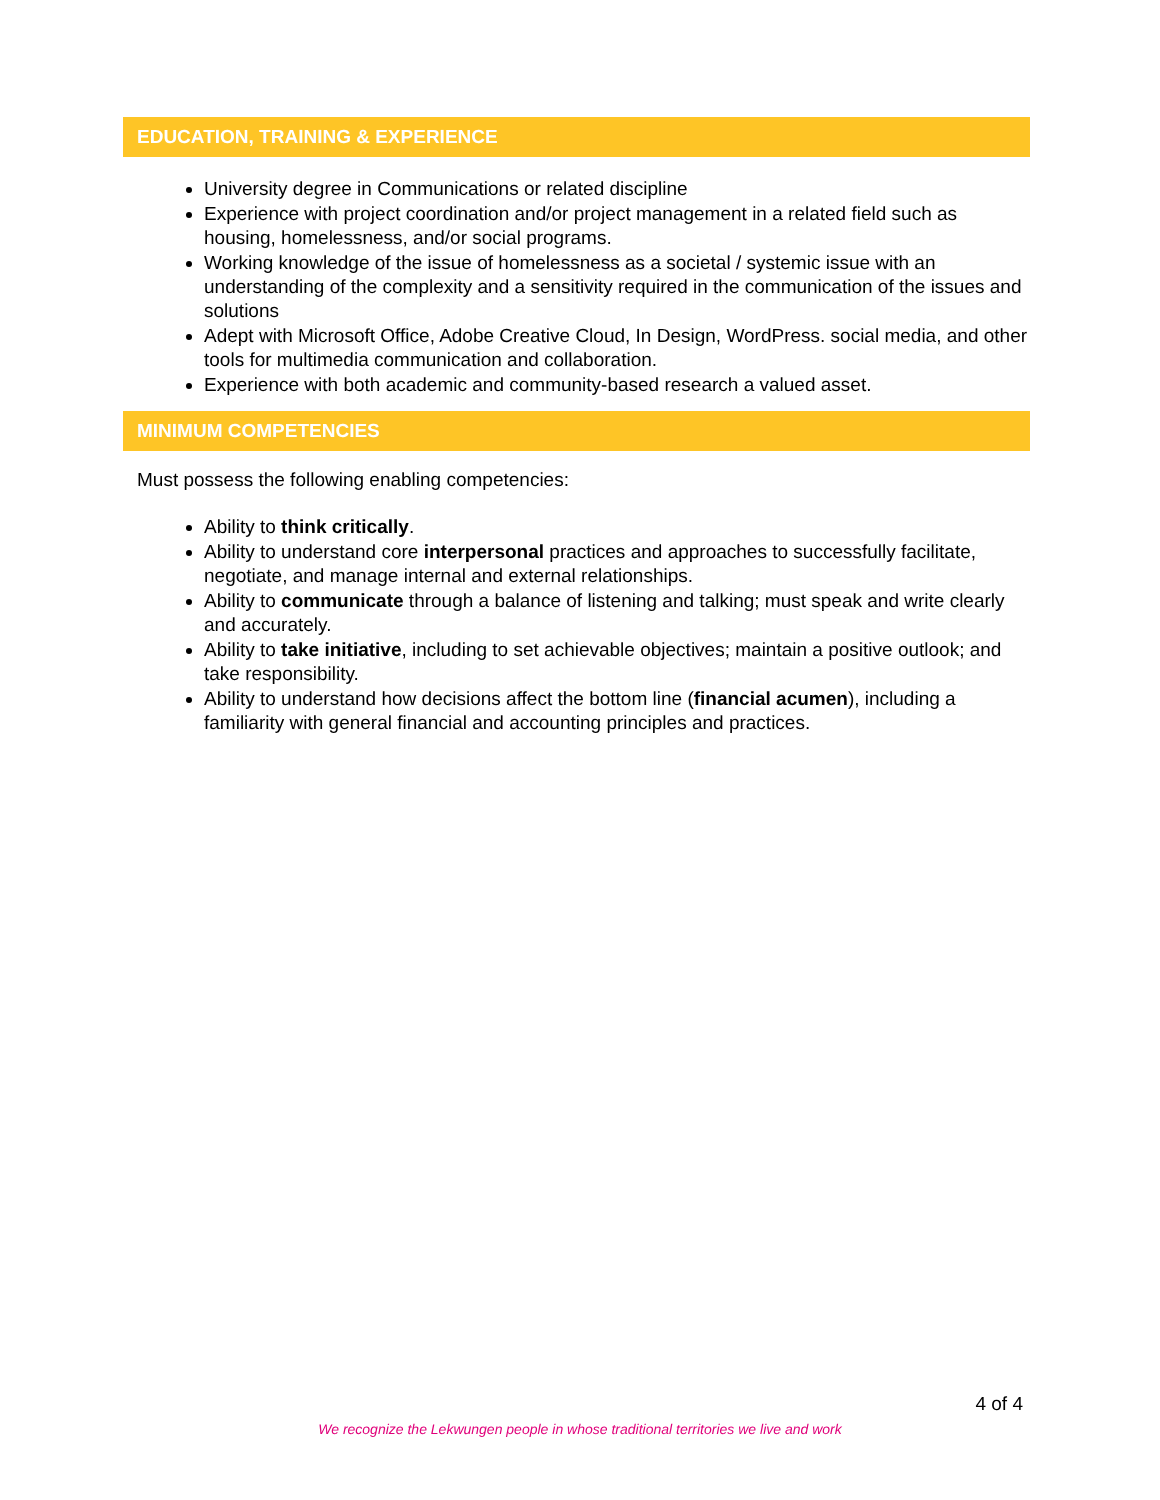EDUCATION, TRAINING & EXPERIENCE
University degree in Communications or related discipline
Experience with project coordination and/or project management in a related field such as housing, homelessness, and/or social programs.
Working knowledge of the issue of homelessness as a societal / systemic issue with an understanding of the complexity and a sensitivity required in the communication of the issues and solutions
Adept with Microsoft Office, Adobe Creative Cloud, In Design, WordPress. social media, and other tools for multimedia communication and collaboration.
Experience with both academic and community-based research a valued asset.
MINIMUM COMPETENCIES
Must possess the following enabling competencies:
Ability to think critically.
Ability to understand core interpersonal practices and approaches to successfully facilitate, negotiate, and manage internal and external relationships.
Ability to communicate through a balance of listening and talking; must speak and write clearly and accurately.
Ability to take initiative, including to set achievable objectives; maintain a positive outlook; and take responsibility.
Ability to understand how decisions affect the bottom line (financial acumen), including a familiarity with general financial and accounting principles and practices.
4 of 4
We recognize the Lekwungen people in whose traditional territories we live and work